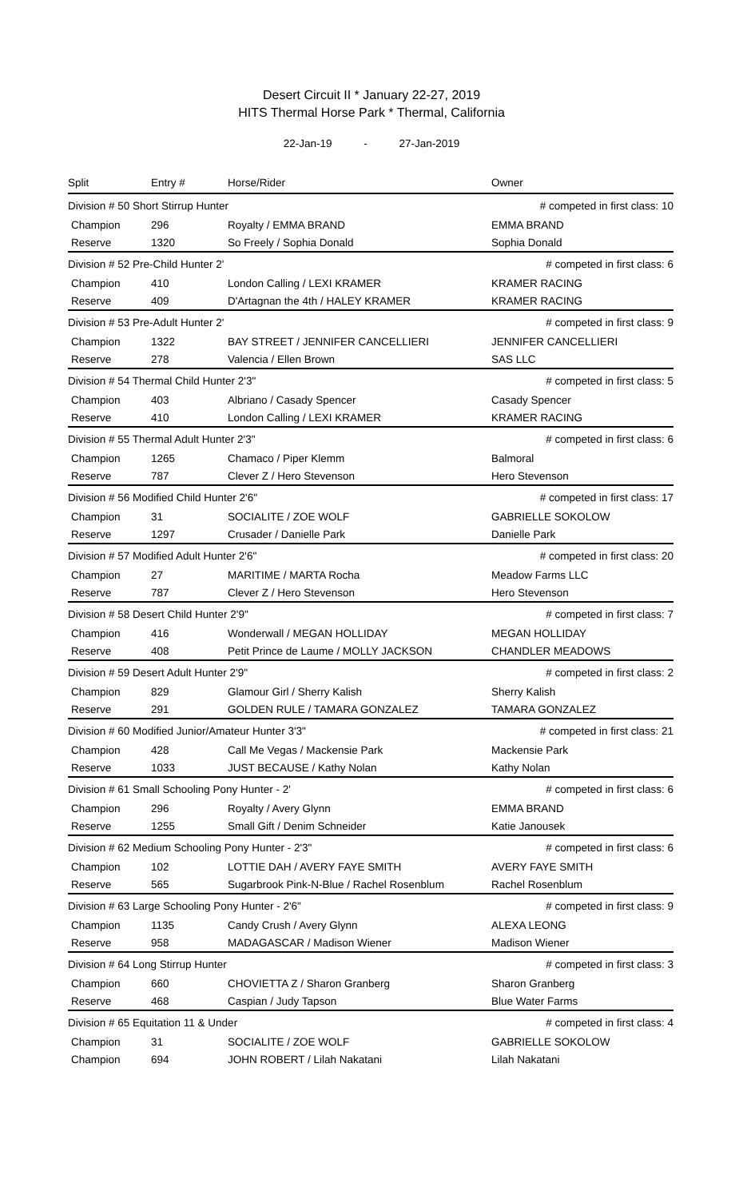Desert Circuit II * January 22-27, 2019
HITS Thermal Horse Park * Thermal, California
22-Jan-19 - 27-Jan-2019
| Split | Entry # | Horse/Rider | Owner |
| --- | --- | --- | --- |
| Division # 50 Short Stirrup Hunter | | | # competed in first class: 10 |
| Champion | 296 | Royalty / EMMA BRAND | EMMA BRAND |
| Reserve | 1320 | So Freely / Sophia Donald | Sophia Donald |
| Division # 52 Pre-Child Hunter 2' | | | # competed in first class: 6 |
| Champion | 410 | London Calling / LEXI KRAMER | KRAMER RACING |
| Reserve | 409 | D'Artagnan the 4th / HALEY KRAMER | KRAMER RACING |
| Division # 53 Pre-Adult Hunter 2' | | | # competed in first class: 9 |
| Champion | 1322 | BAY STREET / JENNIFER CANCELLIERI | JENNIFER CANCELLIERI |
| Reserve | 278 | Valencia / Ellen Brown | SAS LLC |
| Division # 54 Thermal Child Hunter 2'3" | | | # competed in first class: 5 |
| Champion | 403 | Albriano / Casady Spencer | Casady Spencer |
| Reserve | 410 | London Calling / LEXI KRAMER | KRAMER RACING |
| Division # 55 Thermal Adult Hunter 2'3" | | | # competed in first class: 6 |
| Champion | 1265 | Chamaco / Piper Klemm | Balmoral |
| Reserve | 787 | Clever Z / Hero Stevenson | Hero Stevenson |
| Division # 56 Modified Child Hunter 2'6" | | | # competed in first class: 17 |
| Champion | 31 | SOCIALITE / ZOE WOLF | GABRIELLE SOKOLOW |
| Reserve | 1297 | Crusader / Danielle Park | Danielle Park |
| Division # 57 Modified Adult Hunter 2'6" | | | # competed in first class: 20 |
| Champion | 27 | MARITIME / MARTA Rocha | Meadow Farms LLC |
| Reserve | 787 | Clever Z / Hero Stevenson | Hero Stevenson |
| Division # 58 Desert Child Hunter 2'9" | | | # competed in first class: 7 |
| Champion | 416 | Wonderwall / MEGAN HOLLIDAY | MEGAN HOLLIDAY |
| Reserve | 408 | Petit Prince de Laume / MOLLY JACKSON | CHANDLER MEADOWS |
| Division # 59 Desert Adult Hunter 2'9" | | | # competed in first class: 2 |
| Champion | 829 | Glamour Girl / Sherry Kalish | Sherry Kalish |
| Reserve | 291 | GOLDEN RULE / TAMARA GONZALEZ | TAMARA GONZALEZ |
| Division # 60 Modified Junior/Amateur Hunter 3'3" | | | # competed in first class: 21 |
| Champion | 428 | Call Me Vegas / Mackensie Park | Mackensie Park |
| Reserve | 1033 | JUST BECAUSE / Kathy Nolan | Kathy Nolan |
| Division # 61 Small Schooling Pony Hunter - 2' | | | # competed in first class: 6 |
| Champion | 296 | Royalty / Avery Glynn | EMMA BRAND |
| Reserve | 1255 | Small Gift / Denim Schneider | Katie Janousek |
| Division # 62 Medium Schooling Pony Hunter - 2'3" | | | # competed in first class: 6 |
| Champion | 102 | LOTTIE DAH / AVERY FAYE SMITH | AVERY FAYE SMITH |
| Reserve | 565 | Sugarbrook Pink-N-Blue / Rachel Rosenblum | Rachel Rosenblum |
| Division # 63 Large Schooling Pony Hunter - 2'6" | | | # competed in first class: 9 |
| Champion | 1135 | Candy Crush / Avery Glynn | ALEXA LEONG |
| Reserve | 958 | MADAGASCAR / Madison Wiener | Madison Wiener |
| Division # 64 Long Stirrup Hunter | | | # competed in first class: 3 |
| Champion | 660 | CHOVIETTA Z / Sharon Granberg | Sharon Granberg |
| Reserve | 468 | Caspian / Judy Tapson | Blue Water Farms |
| Division # 65 Equitation 11 & Under | | | # competed in first class: 4 |
| Champion | 31 | SOCIALITE / ZOE WOLF | GABRIELLE SOKOLOW |
| Champion | 694 | JOHN ROBERT / Lilah Nakatani | Lilah Nakatani |